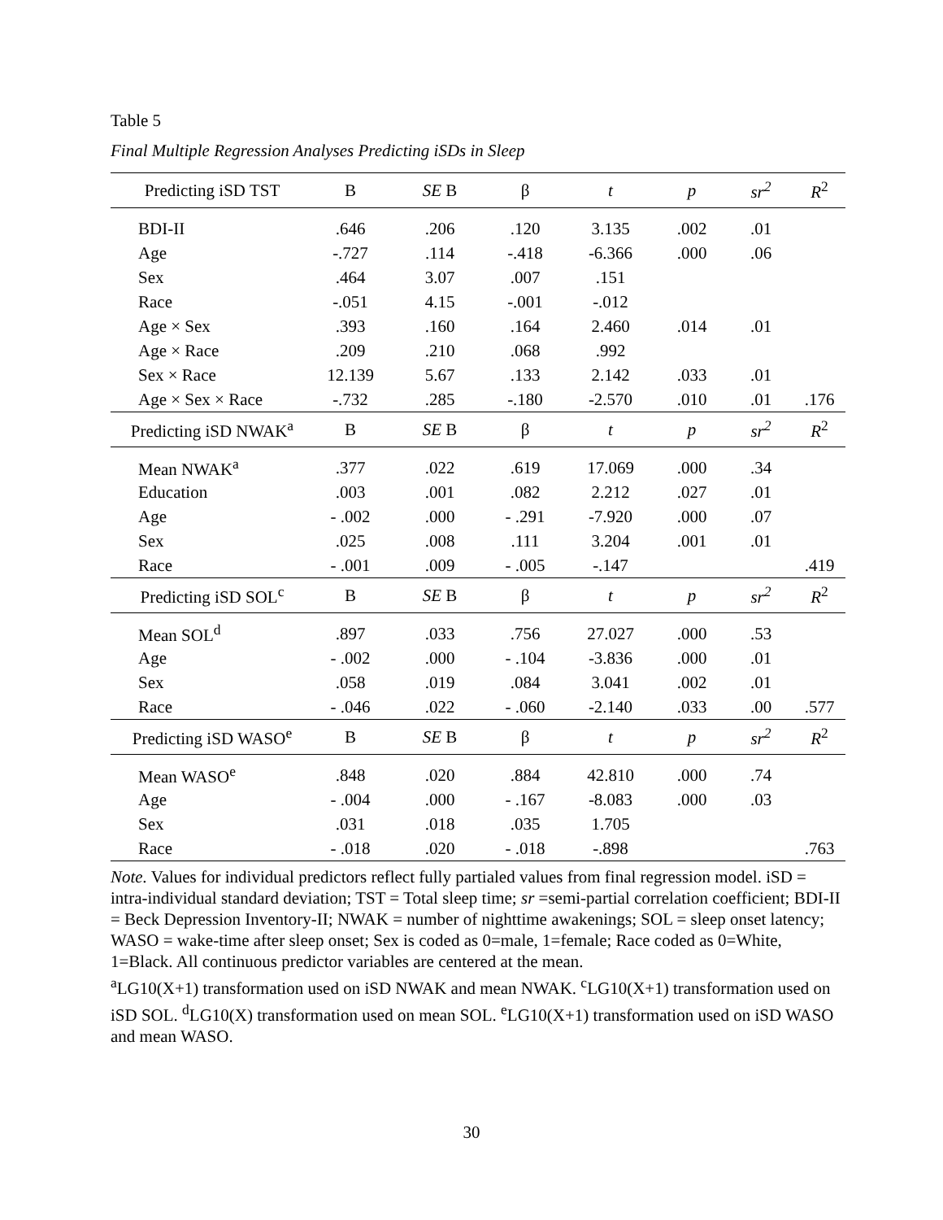Table 5
Final Multiple Regression Analyses Predicting iSDs in Sleep
| Predicting iSD TST | B | SE B | β | t | p | sr<sup>2</sup> | R<sup>2</sup> |
| BDI-II | .646 | .206 | .120 | 3.135 | .002 | .01 | |
| Age | -.727 | .114 | -.418 | -6.366 | .000 | .06 | |
| Sex | .464 | 3.07 | .007 | .151 | | | |
| Race | -.051 | 4.15 | -.001 | -.012 | | | |
| Age × Sex | .393 | .160 | .164 | 2.460 | .014 | .01 | |
| Age × Race | .209 | .210 | .068 | .992 | | | |
| Sex × Race | 12.139 | 5.67 | .133 | 2.142 | .033 | .01 | |
| Age × Sex × Race | -.732 | .285 | -.180 | -2.570 | .010 | .01 | .176 |
| Predicting iSD NWAK<sup>a</sup> | B | SE B | β | t | p | sr<sup>2</sup> | R<sup>2</sup> |
| Mean NWAK<sup>a</sup> | .377 | .022 | .619 | 17.069 | .000 | .34 | |
| Education | .003 | .001 | .082 | 2.212 | .027 | .01 | |
| Age | - .002 | .000 | - .291 | -7.920 | .000 | .07 | |
| Sex | .025 | .008 | .111 | 3.204 | .001 | .01 | |
| Race | - .001 | .009 | - .005 | -.147 | | | .419 |
| Predicting iSD SOL<sup>c</sup> | B | SE B | β | t | p | sr<sup>2</sup> | R<sup>2</sup> |
| Mean SOL<sup>d</sup> | .897 | .033 | .756 | 27.027 | .000 | .53 | |
| Age | - .002 | .000 | - .104 | -3.836 | .000 | .01 | |
| Sex | .058 | .019 | .084 | 3.041 | .002 | .01 | |
| Race | - .046 | .022 | - .060 | -2.140 | .033 | .00 | .577 |
| Predicting iSD WASO<sup>e</sup> | B | SE B | β | t | p | sr<sup>2</sup> | R<sup>2</sup> |
| Mean WASO<sup>e</sup> | .848 | .020 | .884 | 42.810 | .000 | .74 | |
| Age | - .004 | .000 | - .167 | -8.083 | .000 | .03 | |
| Sex | .031 | .018 | .035 | 1.705 | | | |
| Race | - .018 | .020 | - .018 | -.898 | | | .763 |
Note. Values for individual predictors reflect fully partialed values from final regression model. iSD = intra-individual standard deviation; TST = Total sleep time; sr =semi-partial correlation coefficient; BDI-II = Beck Depression Inventory-II; NWAK = number of nighttime awakenings; SOL = sleep onset latency; WASO = wake-time after sleep onset; Sex is coded as 0=male, 1=female; Race coded as 0=White, 1=Black. All continuous predictor variables are centered at the mean.
<sup>a</sup> LG10(X+1) transformation used on iSD NWAK and mean NWAK. <sup>c</sup>LG10(X+1) transformation used on iSD SOL. <sup>d</sup>LG10(X) transformation used on mean SOL. <sup>e</sup>LG10(X+1) transformation used on iSD WASO and mean WASO.
30